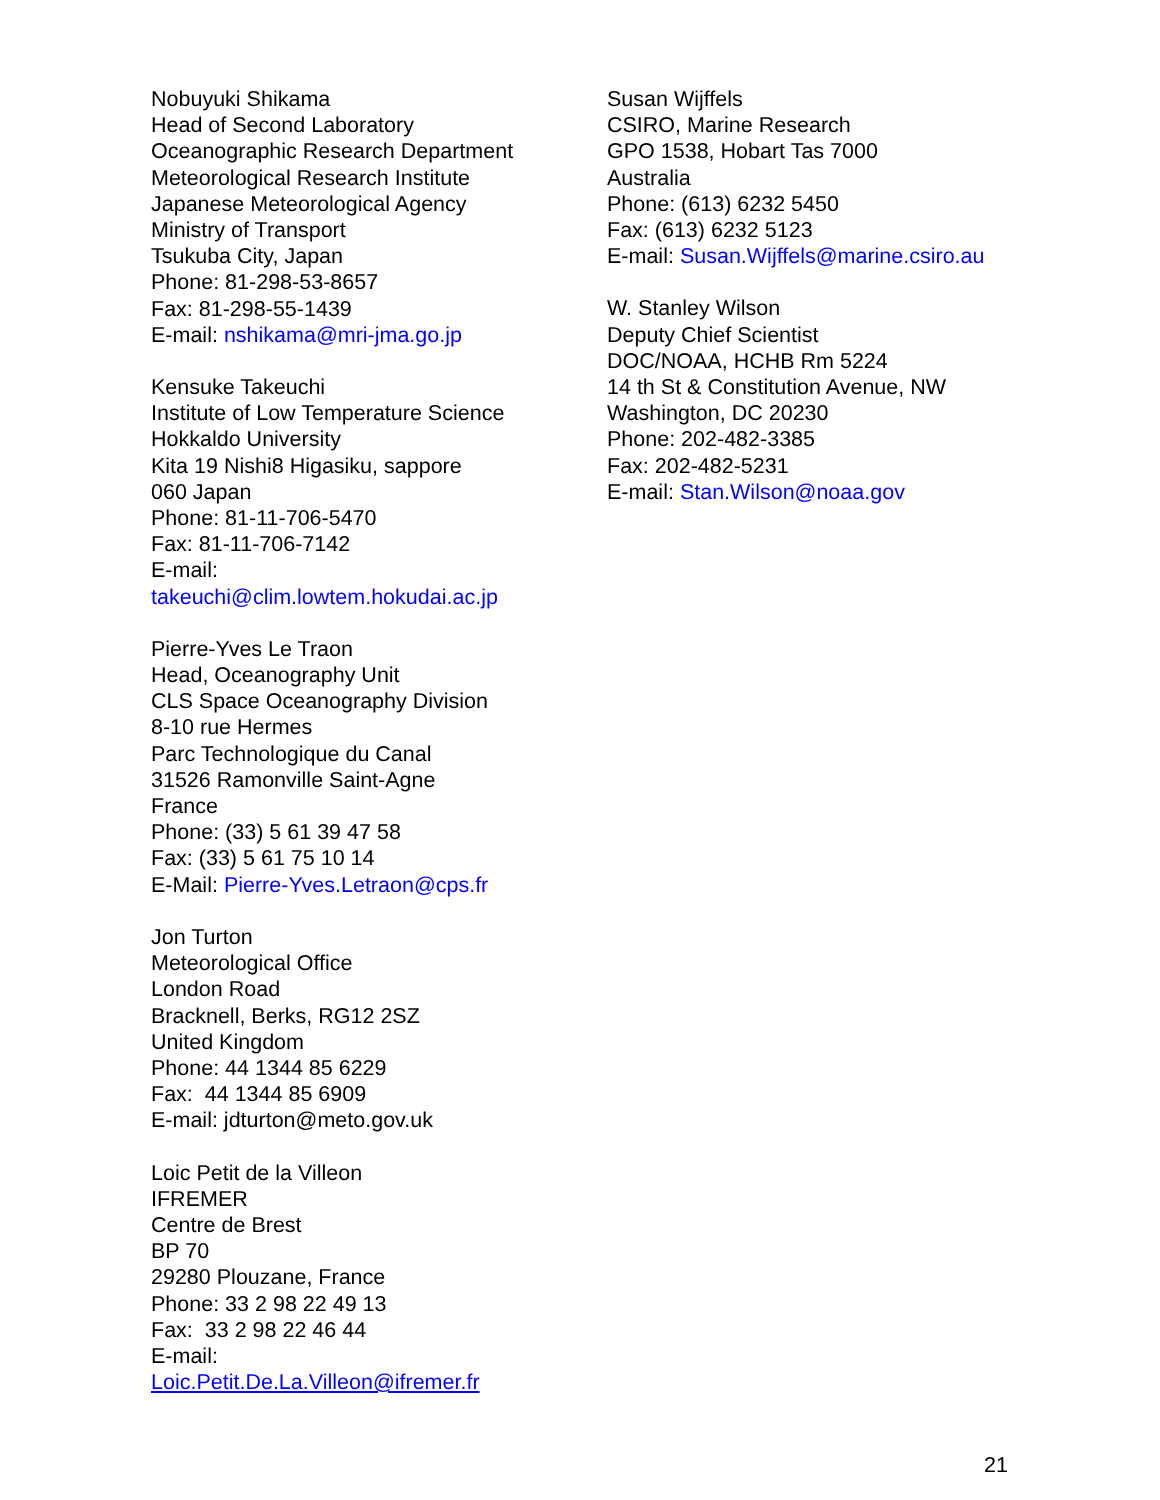Nobuyuki Shikama
Head of Second Laboratory
Oceanographic Research Department
Meteorological Research Institute
Japanese Meteorological Agency
Ministry of Transport
Tsukuba City, Japan
Phone: 81-298-53-8657
Fax: 81-298-55-1439
E-mail: nshikama@mri-jma.go.jp
Kensuke Takeuchi
Institute of Low Temperature Science
Hokkaldo University
Kita 19 Nishi8 Higasiku, sappore
060 Japan
Phone: 81-11-706-5470
Fax: 81-11-706-7142
E-mail:
takeuchi@clim.lowtem.hokudai.ac.jp
Pierre-Yves Le Traon
Head, Oceanography Unit
CLS Space Oceanography Division
8-10 rue Hermes
Parc Technologique du Canal
31526 Ramonville Saint-Agne
France
Phone: (33) 5 61 39 47 58
Fax: (33) 5 61 75 10 14
E-Mail: Pierre-Yves.Letraon@cps.fr
Jon Turton
Meteorological Office
London Road
Bracknell, Berks, RG12 2SZ
United Kingdom
Phone: 44 1344 85 6229
Fax: 44 1344 85 6909
E-mail: jdturton@meto.gov.uk
Loic Petit de la Villeon
IFREMER
Centre de Brest
BP 70
29280 Plouzane, France
Phone: 33 2 98 22 49 13
Fax: 33 2 98 22 46 44
E-mail:
Loic.Petit.De.La.Villeon@ifremer.fr
Susan Wijffels
CSIRO, Marine Research
GPO 1538, Hobart Tas 7000
Australia
Phone: (613) 6232 5450
Fax: (613) 6232 5123
E-mail: Susan.Wijffels@marine.csiro.au
W. Stanley Wilson
Deputy Chief Scientist
DOC/NOAA, HCHB Rm 5224
14 th St & Constitution Avenue, NW
Washington, DC 20230
Phone: 202-482-3385
Fax: 202-482-5231
E-mail: Stan.Wilson@noaa.gov
21